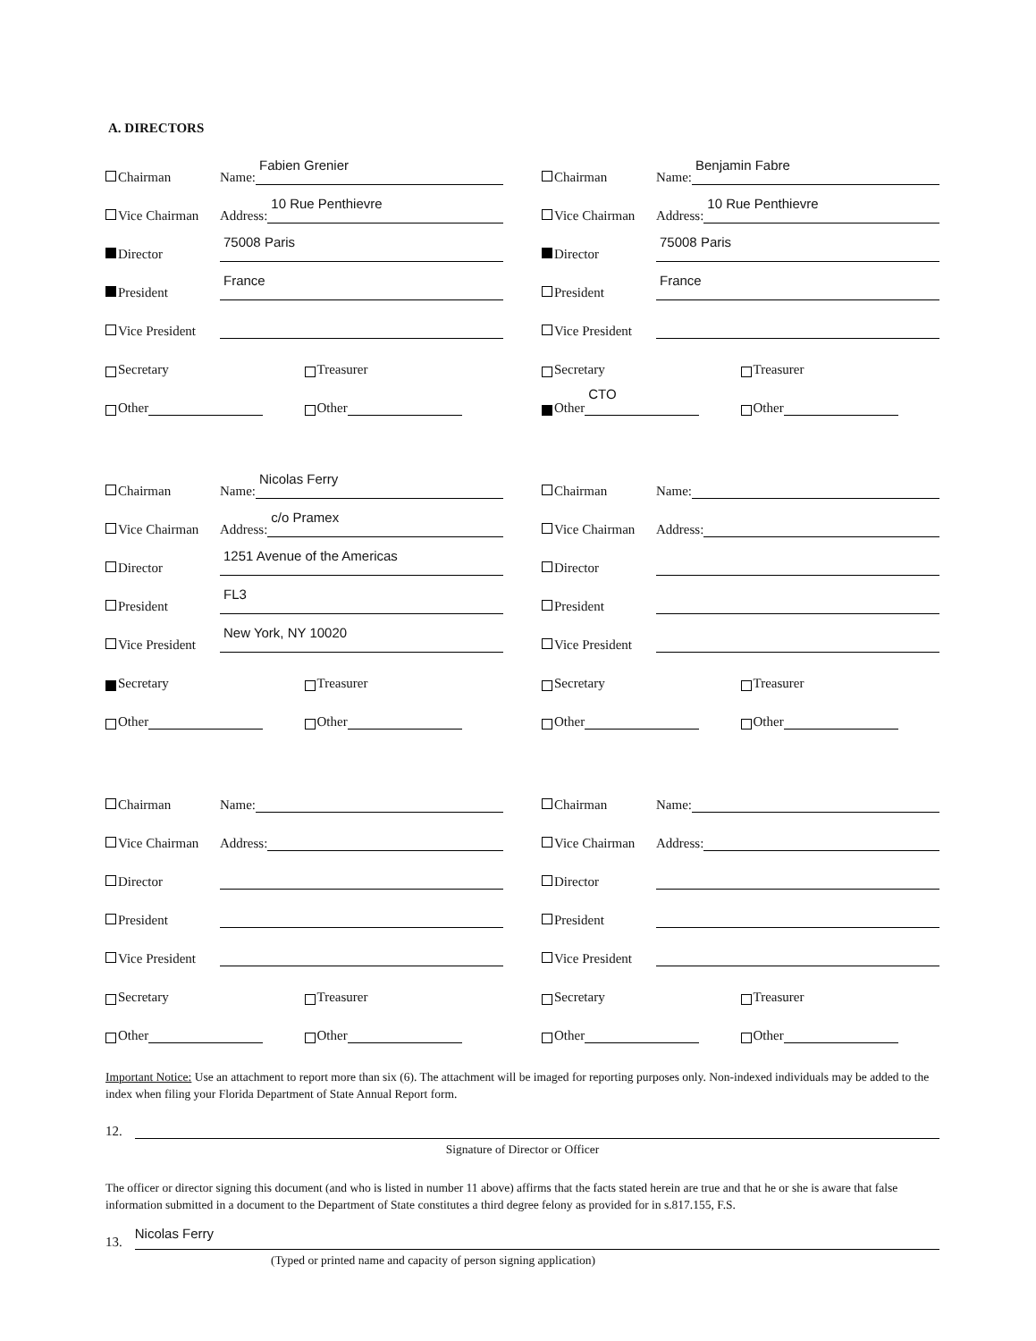A. DIRECTORS
Chairman
Name:
Fabien Grenier
Vice Chairman
Address:
10 Rue Penthievre
Director
75008 Paris
President
France
Vice President
Secretary
Treasurer
Other
Other
Chairman
Name:
Benjamin Fabre
Vice Chairman
Address:
10 Rue Penthievre
Director
75008 Paris
President
France
Vice President
Secretary
Treasurer
Other CTO
Other
Chairman
Name:
Nicolas Ferry
Vice Chairman
Address:
c/o Pramex
Director
1251 Avenue of the Americas
President
FL3
Vice President
New York, NY 10020
Secretary
Treasurer
Other
Other
Chairman
Name:
Vice Chairman
Address:
Director
President
Vice President
Secretary
Treasurer
Other
Other
Chairman
Name:
Vice Chairman
Address:
Director
President
Vice President
Secretary
Treasurer
Other
Other
Chairman
Name:
Vice Chairman
Address:
Director
President
Vice President
Secretary
Treasurer
Other
Other
Important Notice: Use an attachment to report more than six (6). The attachment will be imaged for reporting purposes only. Non-indexed individuals may be added to the index when filing your Florida Department of State Annual Report form.
12.
Signature of Director or Officer
The officer or director signing this document (and who is listed in number 11 above) affirms that the facts stated herein are true and that he or she is aware that false information submitted in a document to the Department of State constitutes a third degree felony as provided for in s.817.155, F.S.
13.
Nicolas Ferry
(Typed or printed name and capacity of person signing application)